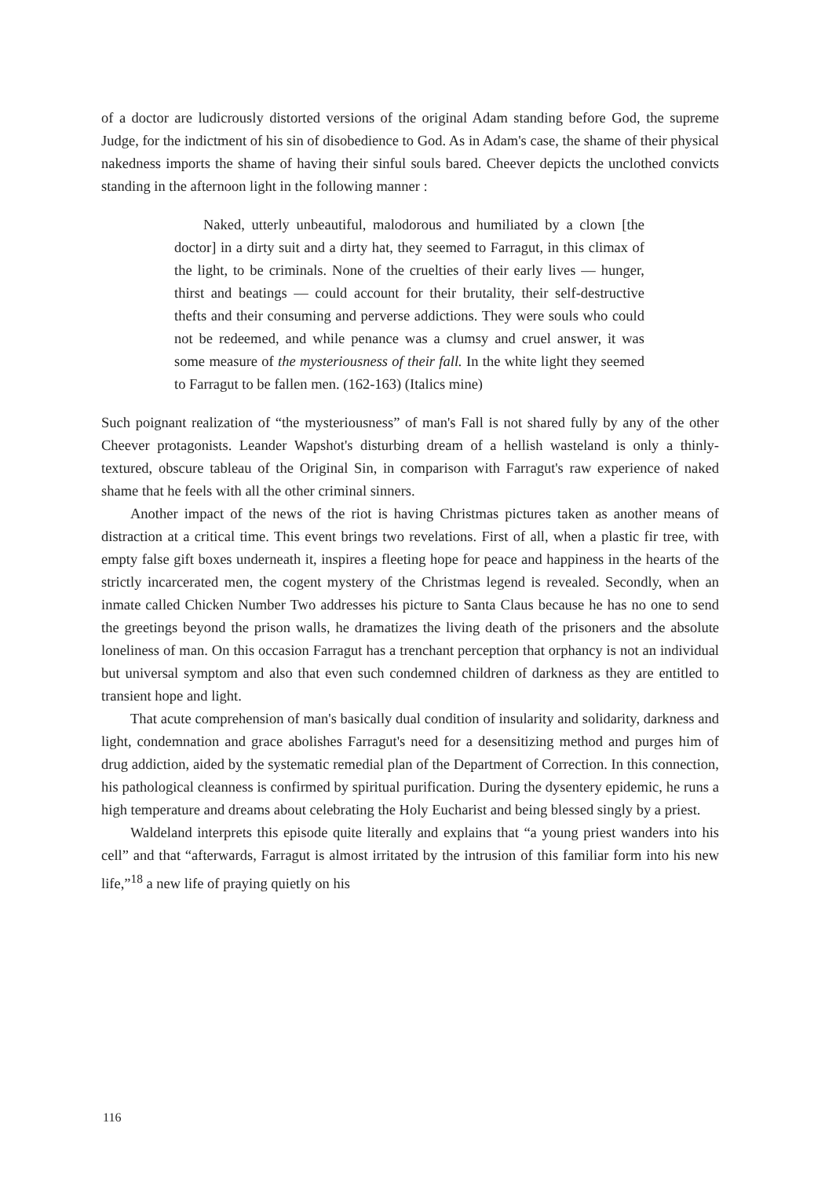of a doctor are ludicrously distorted versions of the original Adam standing before God, the supreme Judge, for the indictment of his sin of disobedience to God. As in Adam's case, the shame of their physical nakedness imports the shame of having their sinful souls bared. Cheever depicts the unclothed convicts standing in the afternoon light in the following manner :
Naked, utterly unbeautiful, malodorous and humiliated by a clown [the doctor] in a dirty suit and a dirty hat, they seemed to Farragut, in this climax of the light, to be criminals. None of the cruelties of their early lives — hunger, thirst and beatings — could account for their brutality, their self-destructive thefts and their consuming and perverse addictions. They were souls who could not be redeemed, and while penance was a clumsy and cruel answer, it was some measure of the mysteriousness of their fall. In the white light they seemed to Farragut to be fallen men. (162-163) (Italics mine)
Such poignant realization of “the mysteriousness” of man's Fall is not shared fully by any of the other Cheever protagonists. Leander Wapshot's disturbing dream of a hellish wasteland is only a thinly-textured, obscure tableau of the Original Sin, in comparison with Farragut's raw experience of naked shame that he feels with all the other criminal sinners.
Another impact of the news of the riot is having Christmas pictures taken as another means of distraction at a critical time. This event brings two revelations. First of all, when a plastic fir tree, with empty false gift boxes underneath it, inspires a fleeting hope for peace and happiness in the hearts of the strictly incarcerated men, the cogent mystery of the Christmas legend is revealed. Secondly, when an inmate called Chicken Number Two addresses his picture to Santa Claus because he has no one to send the greetings beyond the prison walls, he dramatizes the living death of the prisoners and the absolute loneliness of man. On this occasion Farragut has a trenchant perception that orphancy is not an individual but universal symptom and also that even such condemned children of darkness as they are entitled to transient hope and light.
That acute comprehension of man's basically dual condition of insularity and solidarity, darkness and light, condemnation and grace abolishes Farragut's need for a desensitizing method and purges him of drug addiction, aided by the systematic remedial plan of the Department of Correction. In this connection, his pathological cleanness is confirmed by spiritual purification. During the dysentery epidemic, he runs a high temperature and dreams about celebrating the Holy Eucharist and being blessed singly by a priest.
Waldeland interprets this episode quite literally and explains that “a young priest wanders into his cell” and that “afterwards, Farragut is almost irritated by the intrusion of this familiar form into his new life,”<sup>18</sup> a new life of praying quietly on his
116